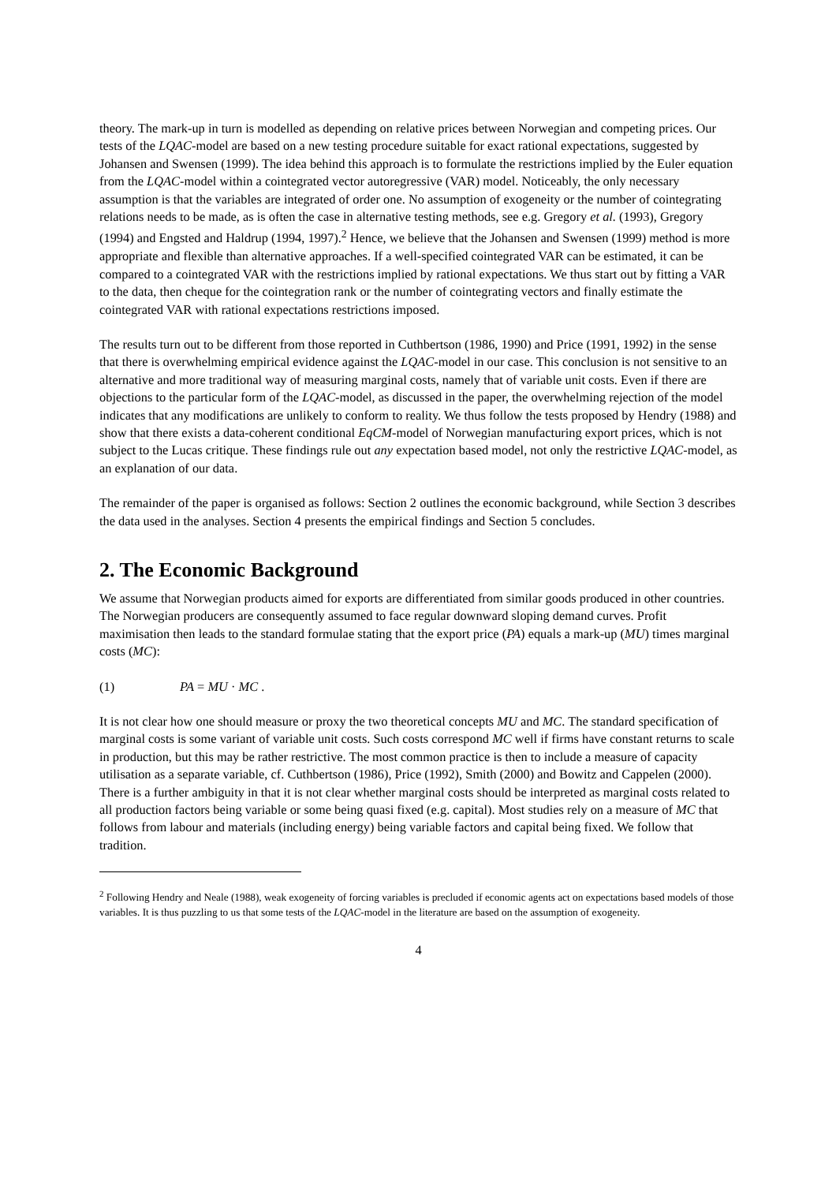theory. The mark-up in turn is modelled as depending on relative prices between Norwegian and competing prices. Our tests of the LQAC-model are based on a new testing procedure suitable for exact rational expectations, suggested by Johansen and Swensen (1999). The idea behind this approach is to formulate the restrictions implied by the Euler equation from the LQAC-model within a cointegrated vector autoregressive (VAR) model. Noticeably, the only necessary assumption is that the variables are integrated of order one. No assumption of exogeneity or the number of cointegrating relations needs to be made, as is often the case in alternative testing methods, see e.g. Gregory et al. (1993), Gregory (1994) and Engsted and Haldrup (1994, 1997).<sup>2</sup> Hence, we believe that the Johansen and Swensen (1999) method is more appropriate and flexible than alternative approaches. If a well-specified cointegrated VAR can be estimated, it can be compared to a cointegrated VAR with the restrictions implied by rational expectations. We thus start out by fitting a VAR to the data, then cheque for the cointegration rank or the number of cointegrating vectors and finally estimate the cointegrated VAR with rational expectations restrictions imposed.
The results turn out to be different from those reported in Cuthbertson (1986, 1990) and Price (1991, 1992) in the sense that there is overwhelming empirical evidence against the LQAC-model in our case. This conclusion is not sensitive to an alternative and more traditional way of measuring marginal costs, namely that of variable unit costs. Even if there are objections to the particular form of the LQAC-model, as discussed in the paper, the overwhelming rejection of the model indicates that any modifications are unlikely to conform to reality. We thus follow the tests proposed by Hendry (1988) and show that there exists a data-coherent conditional EqCM-model of Norwegian manufacturing export prices, which is not subject to the Lucas critique. These findings rule out any expectation based model, not only the restrictive LQAC-model, as an explanation of our data.
The remainder of the paper is organised as follows: Section 2 outlines the economic background, while Section 3 describes the data used in the analyses. Section 4 presents the empirical findings and Section 5 concludes.
2. The Economic Background
We assume that Norwegian products aimed for exports are differentiated from similar goods produced in other countries. The Norwegian producers are consequently assumed to face regular downward sloping demand curves. Profit maximisation then leads to the standard formulae stating that the export price (PA) equals a mark-up (MU) times marginal costs (MC):
(1) PA = MU · MC .
It is not clear how one should measure or proxy the two theoretical concepts MU and MC. The standard specification of marginal costs is some variant of variable unit costs. Such costs correspond MC well if firms have constant returns to scale in production, but this may be rather restrictive. The most common practice is then to include a measure of capacity utilisation as a separate variable, cf. Cuthbertson (1986), Price (1992), Smith (2000) and Bowitz and Cappelen (2000). There is a further ambiguity in that it is not clear whether marginal costs should be interpreted as marginal costs related to all production factors being variable or some being quasi fixed (e.g. capital). Most studies rely on a measure of MC that follows from labour and materials (including energy) being variable factors and capital being fixed. We follow that tradition.
<sup>2</sup> Following Hendry and Neale (1988), weak exogeneity of forcing variables is precluded if economic agents act on expectations based models of those variables. It is thus puzzling to us that some tests of the LQAC-model in the literature are based on the assumption of exogeneity.
4